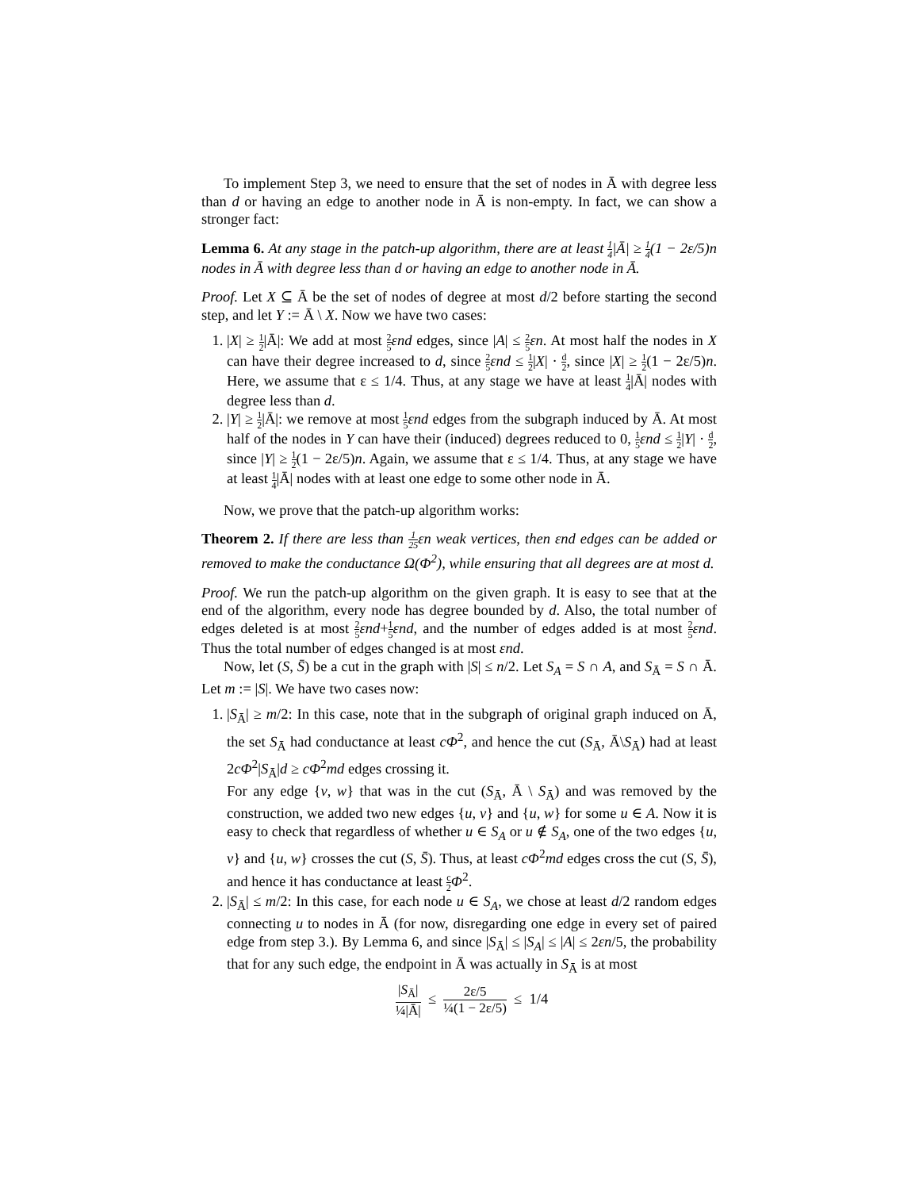To implement Step 3, we need to ensure that the set of nodes in Ā with degree less than d or having an edge to another node in Ā is non-empty. In fact, we can show a stronger fact:
Lemma 6. At any stage in the patch-up algorithm, there are at least 1 4|Ā| ≥ 1 4(1 − 2ε/5)n nodes in Ā with degree less than d or having an edge to another node in Ā.
Proof. Let X ⊆ Ā be the set of nodes of degree at most d/2 before starting the second step, and let Y := Ā \ X. Now we have two cases:
1. |X| ≥ 1 2|Ā|: We add at most 2 5 εnd edges, since |A| ≤ 2 5 εn. At most half the nodes in X can have their degree increased to d, since 2 5 εnd ≤ 1 2|X| · d 2, since |X| ≥ 1 2(1 − 2ε/5)n. Here, we assume that ε ≤ 1/4. Thus, at any stage we have at least 1 4|Ā| nodes with degree less than d.
2. |Y| ≥ 1 2|Ā|: we remove at most 1 5 εnd edges from the subgraph induced by Ā. At most half of the nodes in Y can have their (induced) degrees reduced to 0, 1 5 εnd ≤ 1 2|Y| · d 2, since |Y| ≥ 1 2(1 − 2ε/5)n. Again, we assume that ε ≤ 1/4. Thus, at any stage we have at least 1 4|Ā| nodes with at least one edge to some other node in Ā.
Now, we prove that the patch-up algorithm works:
Theorem 2. If there are less than 1 25εn weak vertices, then εnd edges can be added or removed to make the conductance Ω(Φ<sup>2</sup>), while ensuring that all degrees are at most d.
Proof. We run the patch-up algorithm on the given graph. It is easy to see that at the end of the algorithm, every node has degree bounded by d. Also, the total number of edges deleted is at most 2 5 εnd+1 5 εnd, and the number of edges added is at most 2 5 εnd. Thus the total number of edges changed is at most εnd.
Now, let (S, S̄) be a cut in the graph with |S| ≤ n/2. Let S<sub>A</sub> = S ∩ A, and S<sub>Ā</sub> = S ∩ Ā. Let m := |S|. We have two cases now:
1. |S<sub>Ā</sub>| ≥ m/2: In this case, note that in the subgraph of original graph induced on Ā, the set S<sub>Ā</sub> had conductance at least cΦ<sup>2</sup>, and hence the cut (S<sub>Ā</sub>, Ā\S<sub>Ā</sub>) had at least 2cΦ<sup>2</sup>|S<sub>Ā</sub>|d ≥ cΦ<sup>2</sup>md edges crossing it.
For any edge {v, w} that was in the cut (S<sub>Ā</sub>, Ā \ S<sub>Ā</sub>) and was removed by the construction, we added two new edges {u, v} and {u, w} for some u ∈ A. Now it is easy to check that regardless of whether u ∈ S<sub>A</sub> or u ∉ S<sub>A</sub>, one of the two edges {u, v} and {u, w} crosses the cut (S, S̄). Thus, at least cΦ<sup>2</sup>md edges cross the cut (S, S̄), and hence it has conductance at least c 2 Φ<sup>2</sup>.
2. |S<sub>Ā</sub>| ≤ m/2: In this case, for each node u ∈ S<sub>A</sub>, we chose at least d/2 random edges connecting u to nodes in Ā (for now, disregarding one edge in every set of paired edge from step 3.). By Lemma 6, and since |S<sub>Ā</sub>| ≤ |S<sub>A</sub>| ≤ |A| ≤ 2εn/5, the probability that for any such edge, the endpoint in Ā was actually in S<sub>Ā</sub> is at most
|S<sub>Ā</sub>| ¼|Ā| ≤ 2ε/5 ¼(1 − 2ε/5) ≤ 1/4